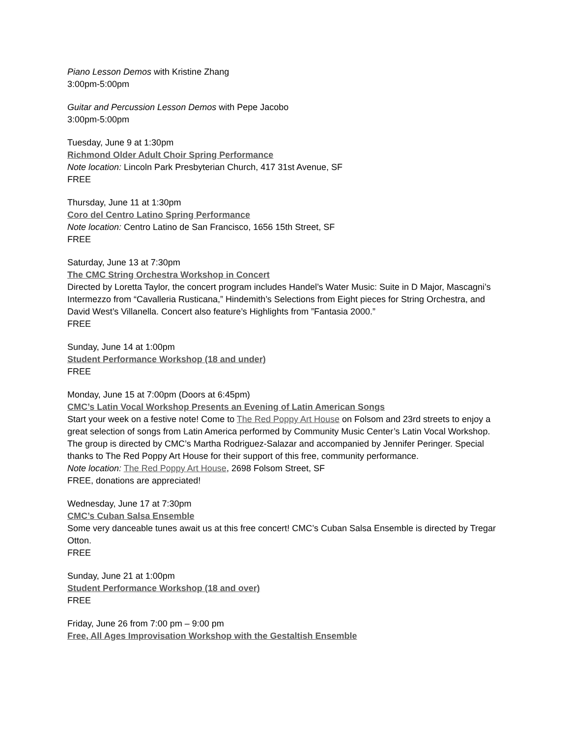Piano Lesson Demos with Kristine Zhang
3:00pm-5:00pm
Guitar and Percussion Lesson Demos with Pepe Jacobo
3:00pm-5:00pm
Tuesday, June 9 at 1:30pm
Richmond Older Adult Choir Spring Performance
Note location: Lincoln Park Presbyterian Church, 417 31st Avenue, SF
FREE
Thursday, June 11 at 1:30pm
Coro del Centro Latino Spring Performance
Note location: Centro Latino de San Francisco, 1656 15th Street, SF
FREE
Saturday, June 13 at 7:30pm
The CMC String Orchestra Workshop in Concert
Directed by Loretta Taylor, the concert program includes Handel’s Water Music: Suite in D Major, Mascagni’s Intermezzo from “Cavalleria Rusticana,” Hindemith’s Selections from Eight pieces for String Orchestra, and David West’s Villanella. Concert also feature’s Highlights from ”Fantasia 2000.”
FREE
Sunday, June 14 at 1:00pm
Student Performance Workshop (18 and under)
FREE
Monday, June 15 at 7:00pm (Doors at 6:45pm)
CMC’s Latin Vocal Workshop Presents an Evening of Latin American Songs
Start your week on a festive note! Come to The Red Poppy Art House on Folsom and 23rd streets to enjoy a great selection of songs from Latin America performed by Community Music Center’s Latin Vocal Workshop. The group is directed by CMC’s Martha Rodriguez-Salazar and accompanied by Jennifer Peringer. Special thanks to The Red Poppy Art House for their support of this free, community performance.
Note location: The Red Poppy Art House, 2698 Folsom Street, SF
FREE, donations are appreciated!
Wednesday, June 17 at 7:30pm
CMC’s Cuban Salsa Ensemble
Some very danceable tunes await us at this free concert! CMC’s Cuban Salsa Ensemble is directed by Tregar Otton.
FREE
Sunday, June 21 at 1:00pm
Student Performance Workshop (18 and over)
FREE
Friday, June 26 from 7:00 pm – 9:00 pm
Free, All Ages Improvisation Workshop with the Gestaltish Ensemble